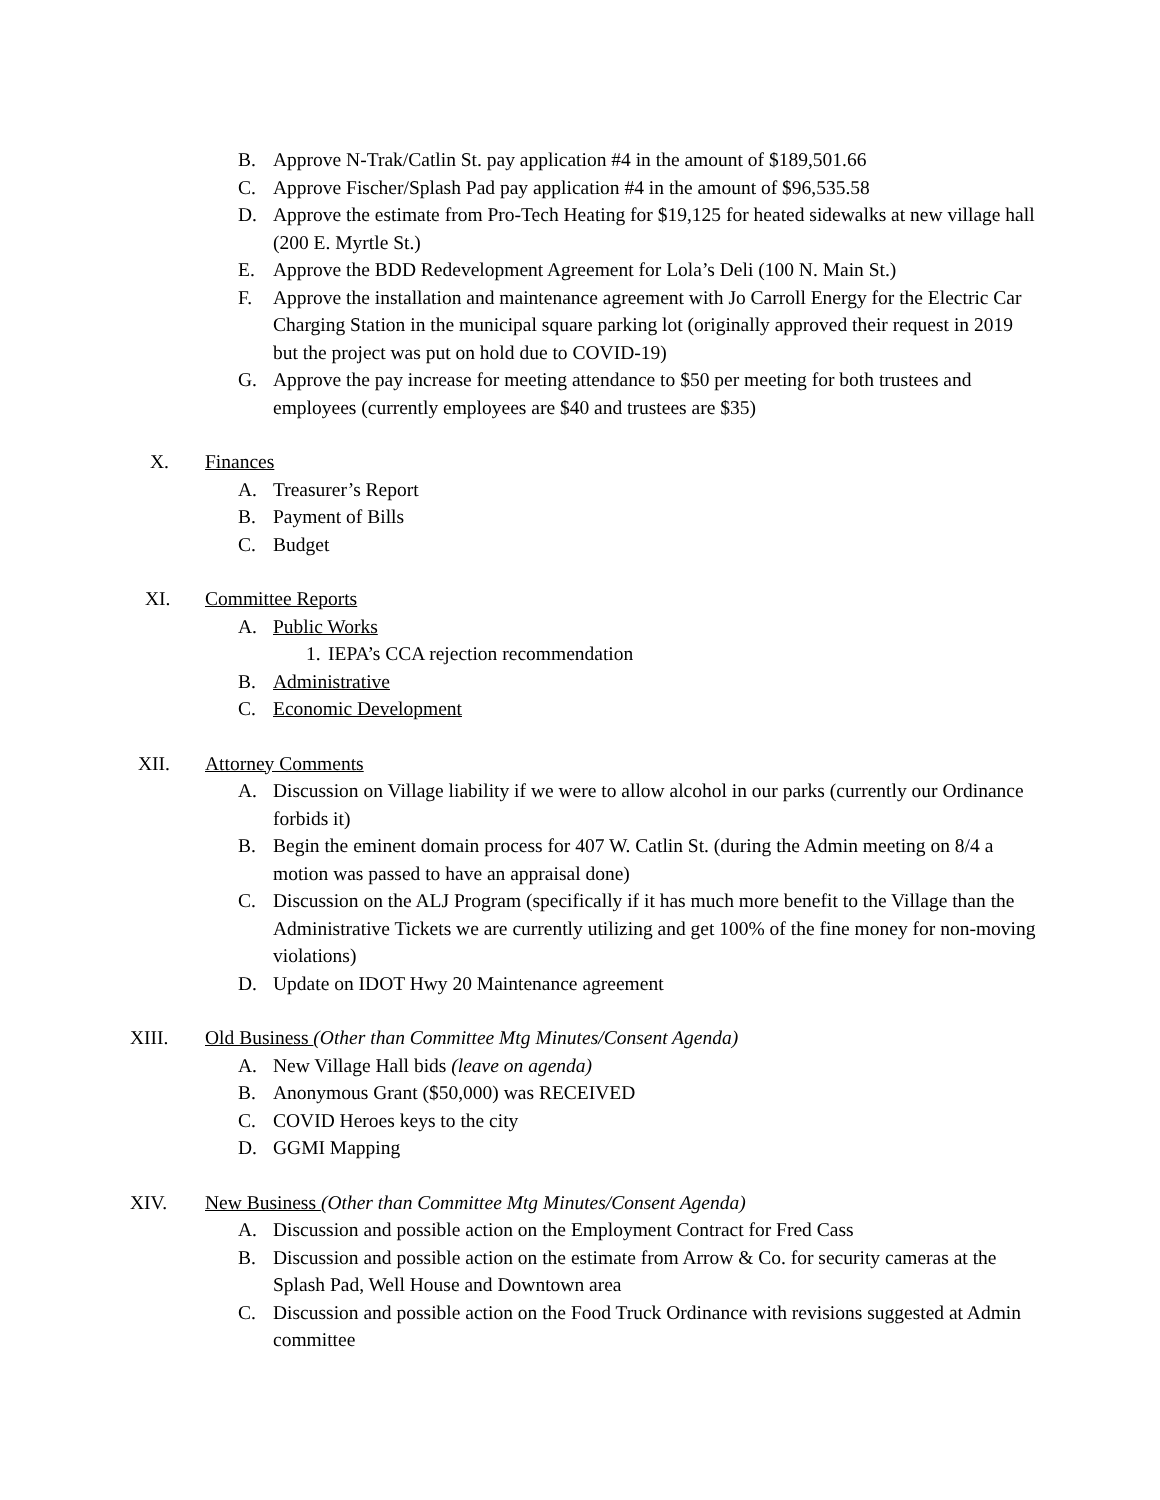B. Approve N-Trak/Catlin St. pay application #4 in the amount of $189,501.66
C. Approve Fischer/Splash Pad pay application #4 in the amount of $96,535.58
D. Approve the estimate from Pro-Tech Heating for $19,125 for heated sidewalks at new village hall (200 E. Myrtle St.)
E. Approve the BDD Redevelopment Agreement for Lola’s Deli (100 N. Main St.)
F. Approve the installation and maintenance agreement with Jo Carroll Energy for the Electric Car Charging Station in the municipal square parking lot (originally approved their request in 2019 but the project was put on hold due to COVID-19)
G. Approve the pay increase for meeting attendance to $50 per meeting for both trustees and employees (currently employees are $40 and trustees are $35)
X. Finances
A. Treasurer’s Report
B. Payment of Bills
C. Budget
XI. Committee Reports
A. Public Works
1. IEPA’s CCA rejection recommendation
B. Administrative
C. Economic Development
XII. Attorney Comments
A. Discussion on Village liability if we were to allow alcohol in our parks (currently our Ordinance forbids it)
B. Begin the eminent domain process for 407 W. Catlin St. (during the Admin meeting on 8/4 a motion was passed to have an appraisal done)
C. Discussion on the ALJ Program (specifically if it has much more benefit to the Village than the Administrative Tickets we are currently utilizing and get 100% of the fine money for non-moving violations)
D. Update on IDOT Hwy 20 Maintenance agreement
XIII. Old Business (Other than Committee Mtg Minutes/Consent Agenda)
A. New Village Hall bids (leave on agenda)
B. Anonymous Grant ($50,000) was RECEIVED
C. COVID Heroes keys to the city
D. GGMI Mapping
XIV. New Business (Other than Committee Mtg Minutes/Consent Agenda)
A. Discussion and possible action on the Employment Contract for Fred Cass
B. Discussion and possible action on the estimate from Arrow & Co. for security cameras at the Splash Pad, Well House and Downtown area
C. Discussion and possible action on the Food Truck Ordinance with revisions suggested at Admin committee